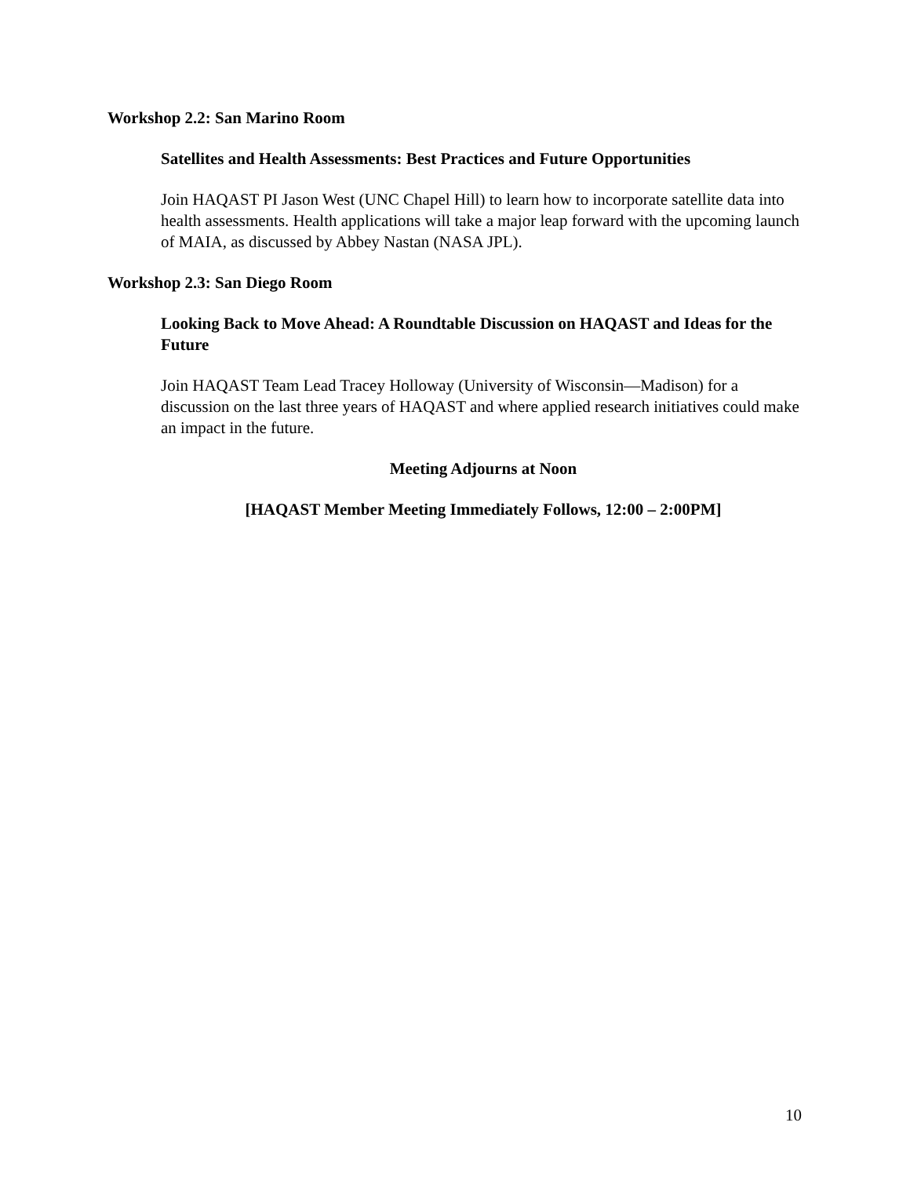Workshop 2.2: San Marino Room
Satellites and Health Assessments: Best Practices and Future Opportunities
Join HAQAST PI Jason West (UNC Chapel Hill) to learn how to incorporate satellite data into health assessments. Health applications will take a major leap forward with the upcoming launch of MAIA, as discussed by Abbey Nastan (NASA JPL).
Workshop 2.3: San Diego Room
Looking Back to Move Ahead: A Roundtable Discussion on HAQAST and Ideas for the Future
Join HAQAST Team Lead Tracey Holloway (University of Wisconsin—Madison) for a discussion on the last three years of HAQAST and where applied research initiatives could make an impact in the future.
Meeting Adjourns at Noon
[HAQAST Member Meeting Immediately Follows, 12:00 – 2:00PM]
10